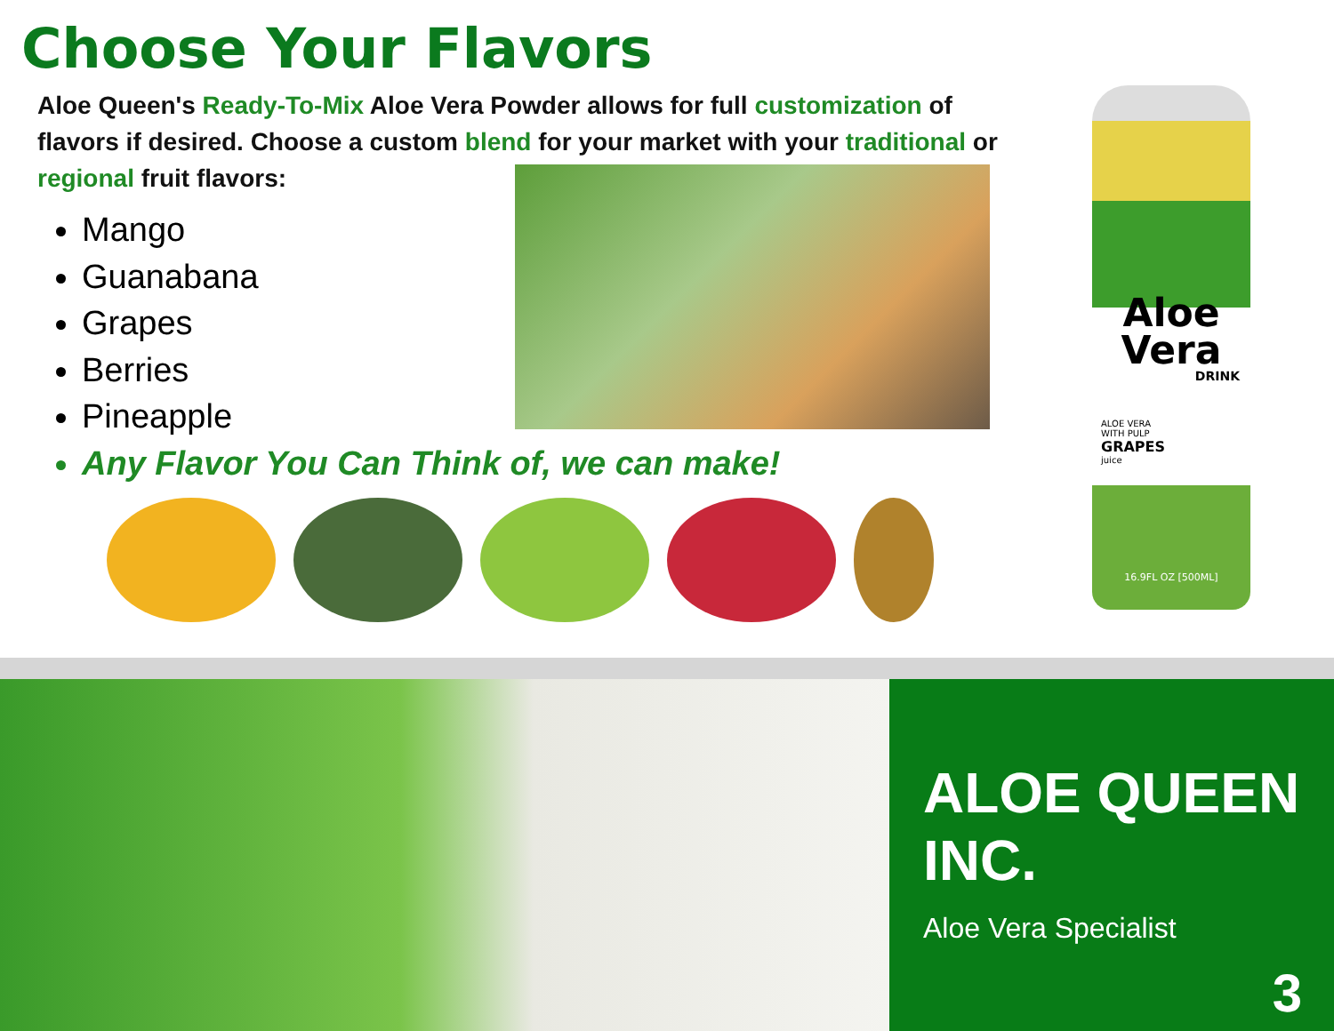Choose Your Flavors
Aloe Queen's Ready-To-Mix Aloe Vera Powder allows for full customization of flavors if desired. Choose a custom blend for your market with your traditional or regional fruit flavors:
Mango
Guanabana
Grapes
Berries
Pineapple
Any Flavor You Can Think of, we can make!
Aloe
Vera
DRINK
ALOE VERA
WITH PULP
GRAPES
juice
16.9FL OZ [500ML]
ALOE QUEEN INC.
Aloe Vera Specialist
3